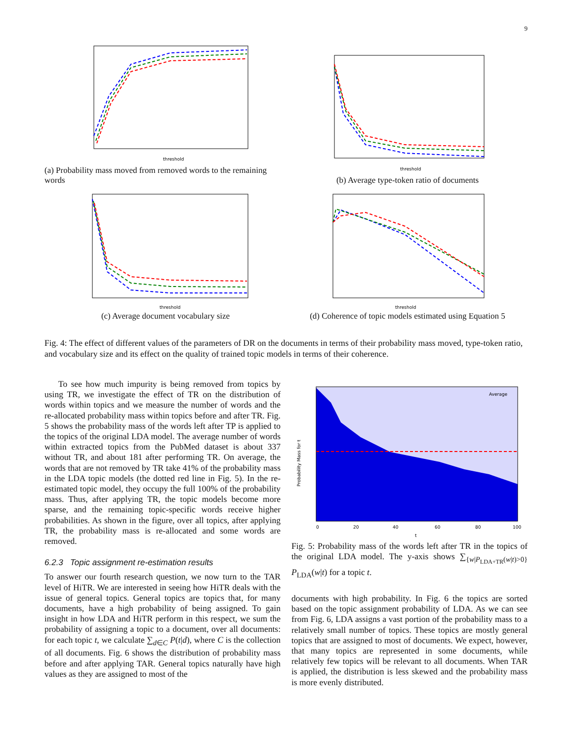9
threshold
(a) Probability mass moved from removed words to the remaining words
threshold
(b) Average type-token ratio of documents
threshold
(c) Average document vocabulary size
threshold
(d) Coherence of topic models estimated using Equation 5
Fig. 4: The effect of different values of the parameters of DR on the documents in terms of their probability mass moved, type-token ratio, and vocabulary size and its effect on the quality of trained topic models in terms of their coherence.
To see how much impurity is being removed from topics by using TR, we investigate the effect of TR on the distribution of words within topics and we measure the number of words and the re-allocated probability mass within topics before and after TR. Fig. 5 shows the probability mass of the words left after TP is applied to the topics of the original LDA model. The average number of words within extracted topics from the PubMed dataset is about 337 without TR, and about 181 after performing TR. On average, the words that are not removed by TR take 41% of the probability mass in the LDA topic models (the dotted red line in Fig. 5). In the re-estimated topic model, they occupy the full 100% of the probability mass. Thus, after applying TR, the topic models become more sparse, and the remaining topic-specific words receive higher probabilities. As shown in the figure, over all topics, after applying TR, the probability mass is re-allocated and some words are removed.
6.2.3 Topic assignment re-estimation results
To answer our fourth research question, we now turn to the TAR level of HiTR. We are interested in seeing how HiTR deals with the issue of general topics. General topics are topics that, for many documents, have a high probability of being assigned. To gain insight in how LDA and HiTR perform in this respect, we sum the probability of assigning a topic to a document, over all documents: for each topic t, we calculate ∑<sub>d∈C</sub> P(t|d), where C is the collection of all documents. Fig. 6 shows the distribution of probability mass before and after applying TAR. General topics naturally have high values as they are assigned to most of the
Average
Probability Mass for t
0
20
40
60
80
100
t
Fig. 5: Probability mass of the words left after TR in the topics of the original LDA model. The y-axis shows ∑<sub>{w|P<sub>LDA+TR</sub>(w|t)>0}</sub> P<sub>LDA</sub>(w|t) for a topic t.
documents with high probability. In Fig. 6 the topics are sorted based on the topic assignment probability of LDA. As we can see from Fig. 6, LDA assigns a vast portion of the probability mass to a relatively small number of topics. These topics are mostly general topics that are assigned to most of documents. We expect, however, that many topics are represented in some documents, while relatively few topics will be relevant to all documents. When TAR is applied, the distribution is less skewed and the probability mass is more evenly distributed.